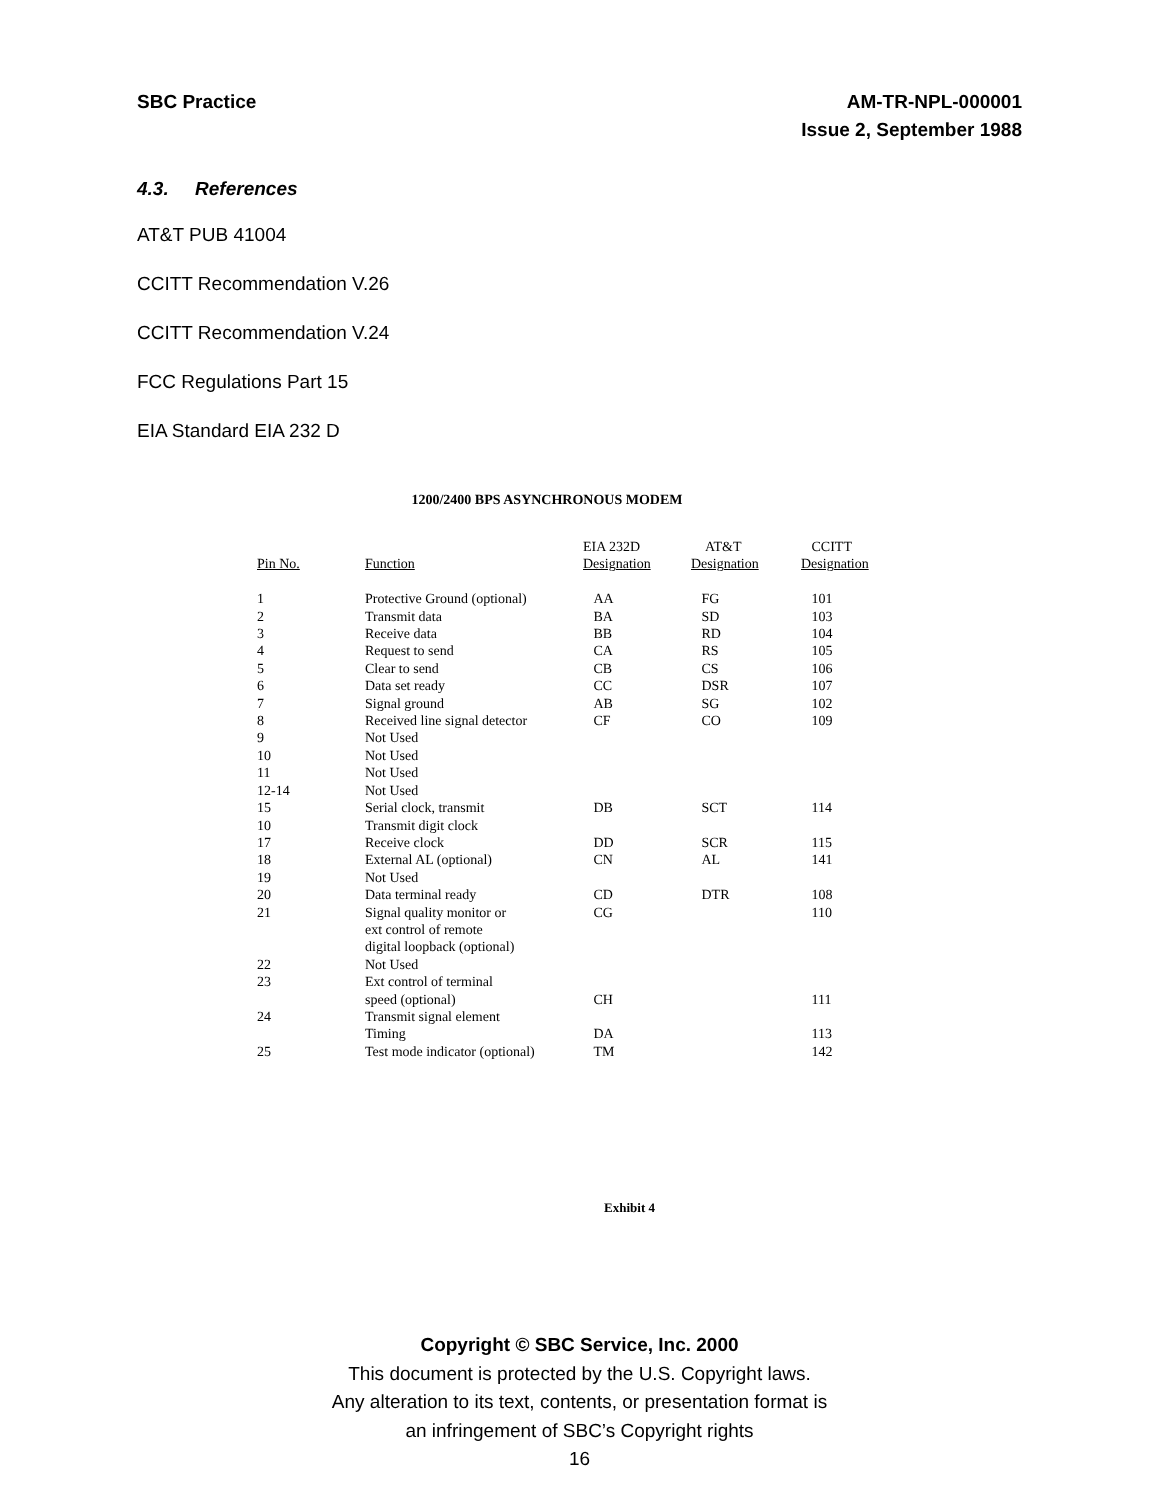SBC Practice AM-TR-NPL-000001
Issue 2, September 1988
4.3. References
AT&T PUB 41004
CCITT Recommendation V.26
CCITT Recommendation V.24
FCC Regulations Part 15
EIA Standard EIA 232 D
1200/2400 BPS ASYNCHRONOUS MODEM
| | | EIA 232D | AT&T | CCITT |
| Pin No. | Function | Designation | Designation | Designation |
| 1 | Protective Ground (optional) | AA | FG | 101 |
| 2 | Transmit data | BA | SD | 103 |
| 3 | Receive data | BB | RD | 104 |
| 4 | Request to send | CA | RS | 105 |
| 5 | Clear to send | CB | CS | 106 |
| 6 | Data set ready | CC | DSR | 107 |
| 7 | Signal ground | AB | SG | 102 |
| 8 | Received line signal detector | CF | CO | 109 |
| 9 | Not Used | | | |
| 10 | Not Used | | | |
| 11 | Not Used | | | |
| 12-14 | Not Used | | | |
| 15 | Serial clock, transmit | DB | SCT | 114 |
| 10 | Transmit digit clock | | | |
| 17 | Receive clock | DD | SCR | 115 |
| 18 | External AL (optional) | CN | AL | 141 |
| 19 | Not Used | | | |
| 20 | Data terminal ready | CD | DTR | 108 |
| 21 | Signal quality monitor or ext control of remote digital loopback (optional) | CG | | 110 |
| 22 | Not Used | | | |
| 23 | Ext control of terminal | | | |
| | speed (optional) | CH | | 111 |
| 24 | Transmit signal element | | | |
| | Timing | DA | | 113 |
| 25 | Test mode indicator (optional) | TM | | 142 |
Exhibit 4
Copyright © SBC Service, Inc. 2000
This document is protected by the U.S. Copyright laws.
Any alteration to its text, contents, or presentation format is
an infringement of SBC’s Copyright rights
16